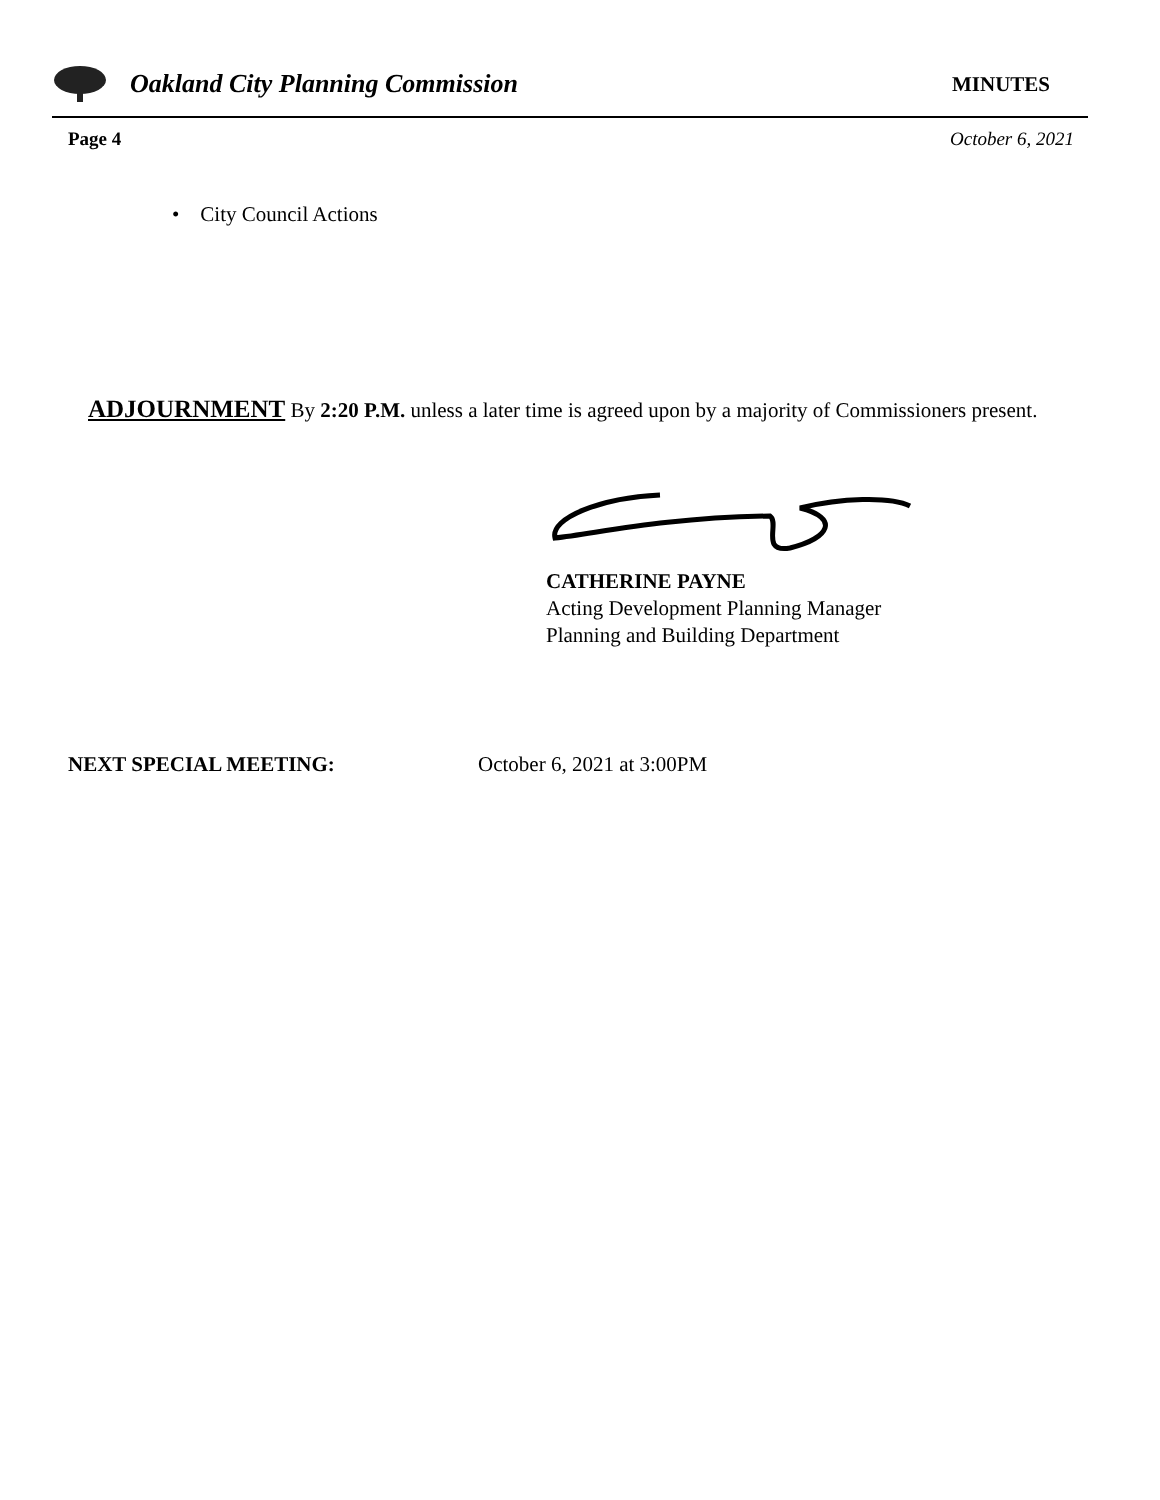Oakland City Planning Commission MINUTES
Page 4 October 6, 2021
• City Council Actions
ADJOURNMENT By 2:20 P.M. unless a later time is agreed upon by a majority of Commissioners present.
CATHERINE PAYNE
Acting Development Planning Manager
Planning and Building Department
NEXT SPECIAL MEETING: October 6, 2021 at 3:00PM